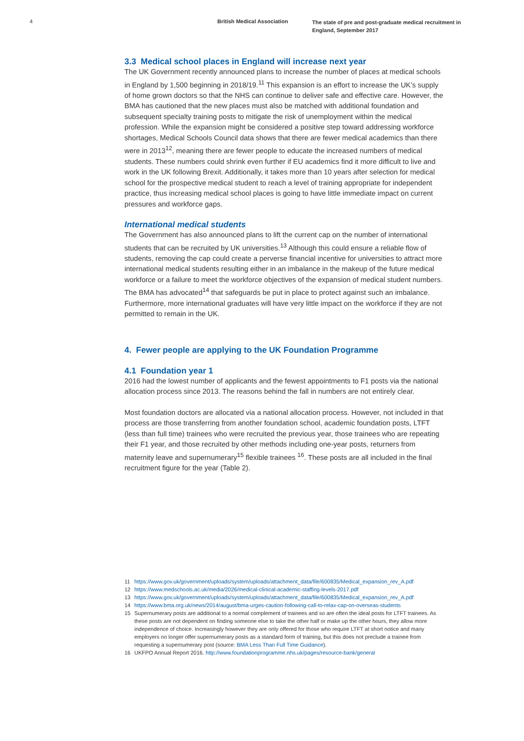4 British Medical Association
The state of pre and post-graduate medical recruitment in England, September 2017
3.3 Medical school places in England will increase next year
The UK Government recently announced plans to increase the number of places at medical schools in England by 1,500 beginning in 2018/19.<sup>11</sup> This expansion is an effort to increase the UK’s supply of home grown doctors so that the NHS can continue to deliver safe and effective care. However, the BMA has cautioned that the new places must also be matched with additional foundation and subsequent specialty training posts to mitigate the risk of unemployment within the medical profession. While the expansion might be considered a positive step toward addressing workforce shortages, Medical Schools Council data shows that there are fewer medical academics than there were in 2013<sup>12</sup>, meaning there are fewer people to educate the increased numbers of medical students. These numbers could shrink even further if EU academics find it more difficult to live and work in the UK following Brexit. Additionally, it takes more than 10 years after selection for medical school for the prospective medical student to reach a level of training appropriate for independent practice, thus increasing medical school places is going to have little immediate impact on current pressures and workforce gaps.
International medical students
The Government has also announced plans to lift the current cap on the number of international students that can be recruited by UK universities.<sup>13</sup> Although this could ensure a reliable flow of students, removing the cap could create a perverse financial incentive for universities to attract more international medical students resulting either in an imbalance in the makeup of the future medical workforce or a failure to meet the workforce objectives of the expansion of medical student numbers. The BMA has advocated<sup>14</sup> that safeguards be put in place to protect against such an imbalance. Furthermore, more international graduates will have very little impact on the workforce if they are not permitted to remain in the UK.
4. Fewer people are applying to the UK Foundation Programme
4.1 Foundation year 1
2016 had the lowest number of applicants and the fewest appointments to F1 posts via the national allocation process since 2013. The reasons behind the fall in numbers are not entirely clear.
Most foundation doctors are allocated via a national allocation process. However, not included in that process are those transferring from another foundation school, academic foundation posts, LTFT (less than full time) trainees who were recruited the previous year, those trainees who are repeating their F1 year, and those recruited by other methods including one-year posts, returners from maternity leave and supernumerary<sup>15</sup> flexible trainees <sup>16</sup>. These posts are all included in the final recruitment figure for the year (Table 2).
11 https://www.gov.uk/government/uploads/system/uploads/attachment_data/file/600835/Medical_expansion_rev_A.pdf
12 https://www.medschools.ac.uk/media/2026/medical-clinical-academic-staffing-levels-2017.pdf
13 https://www.gov.uk/government/uploads/system/uploads/attachment_data/file/600835/Medical_expansion_rev_A.pdf
14 https://www.bma.org.uk/news/2014/august/bma-urges-caution-following-call-to-relax-cap-on-overseas-students
15 Supernumerary posts are additional to a normal complement of trainees and so are often the ideal posts for LTFT trainees. As these posts are not dependent on finding someone else to take the other half or make up the other hours, they allow more independence of choice. Increasingly however they are only offered for those who require LTFT at short notice and many employers no longer offer supernumerary posts as a standard form of training, but this does not preclude a trainee from requesting a supernumerary post (source: BMA Less Than Full Time Guidance).
16 UKFPO Annual Report 2016. http://www.foundationprogramme.nhs.uk/pages/resource-bank/general